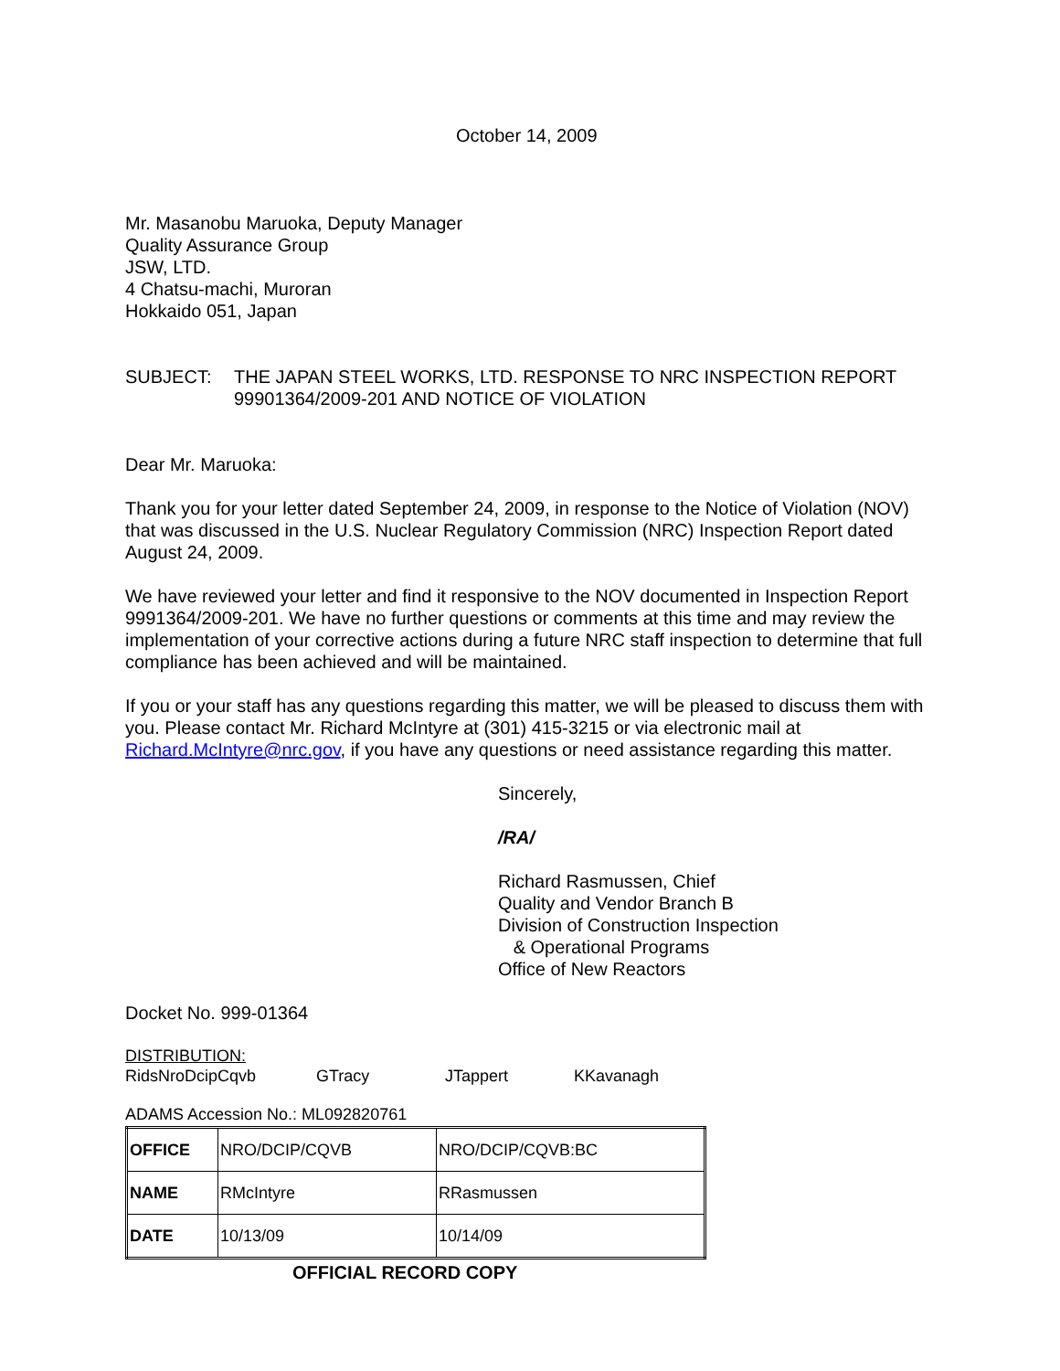October 14, 2009
Mr. Masanobu Maruoka, Deputy Manager
Quality Assurance Group
JSW, LTD.
4 Chatsu-machi, Muroran
Hokkaido 051, Japan
SUBJECT: THE JAPAN STEEL WORKS, LTD. RESPONSE TO NRC INSPECTION REPORT 99901364/2009-201 AND NOTICE OF VIOLATION
Dear Mr. Maruoka:
Thank you for your letter dated September 24, 2009, in response to the Notice of Violation (NOV) that was discussed in the U.S. Nuclear Regulatory Commission (NRC) Inspection Report dated August 24, 2009.
We have reviewed your letter and find it responsive to the NOV documented in Inspection Report 9991364/2009-201. We have no further questions or comments at this time and may review the implementation of your corrective actions during a future NRC staff inspection to determine that full compliance has been achieved and will be maintained.
If you or your staff has any questions regarding this matter, we will be pleased to discuss them with you. Please contact Mr. Richard McIntyre at (301) 415-3215 or via electronic mail at Richard.McIntyre@nrc.gov, if you have any questions or need assistance regarding this matter.
Sincerely,
/RA/
Richard Rasmussen, Chief
Quality and Vendor Branch B
Division of Construction Inspection
& Operational Programs
Office of New Reactors
Docket No. 999-01364
DISTRIBUTION:
RidsNroDcipCqvb GTracy JTappert KKavanagh
ADAMS Accession No.: ML092820761
| OFFICE | NRO/DCIP/CQVB | NRO/DCIP/CQVB:BC |
| NAME | RMcIntyre | RRasmussen |
| DATE | 10/13/09 | 10/14/09 |
OFFICIAL RECORD COPY